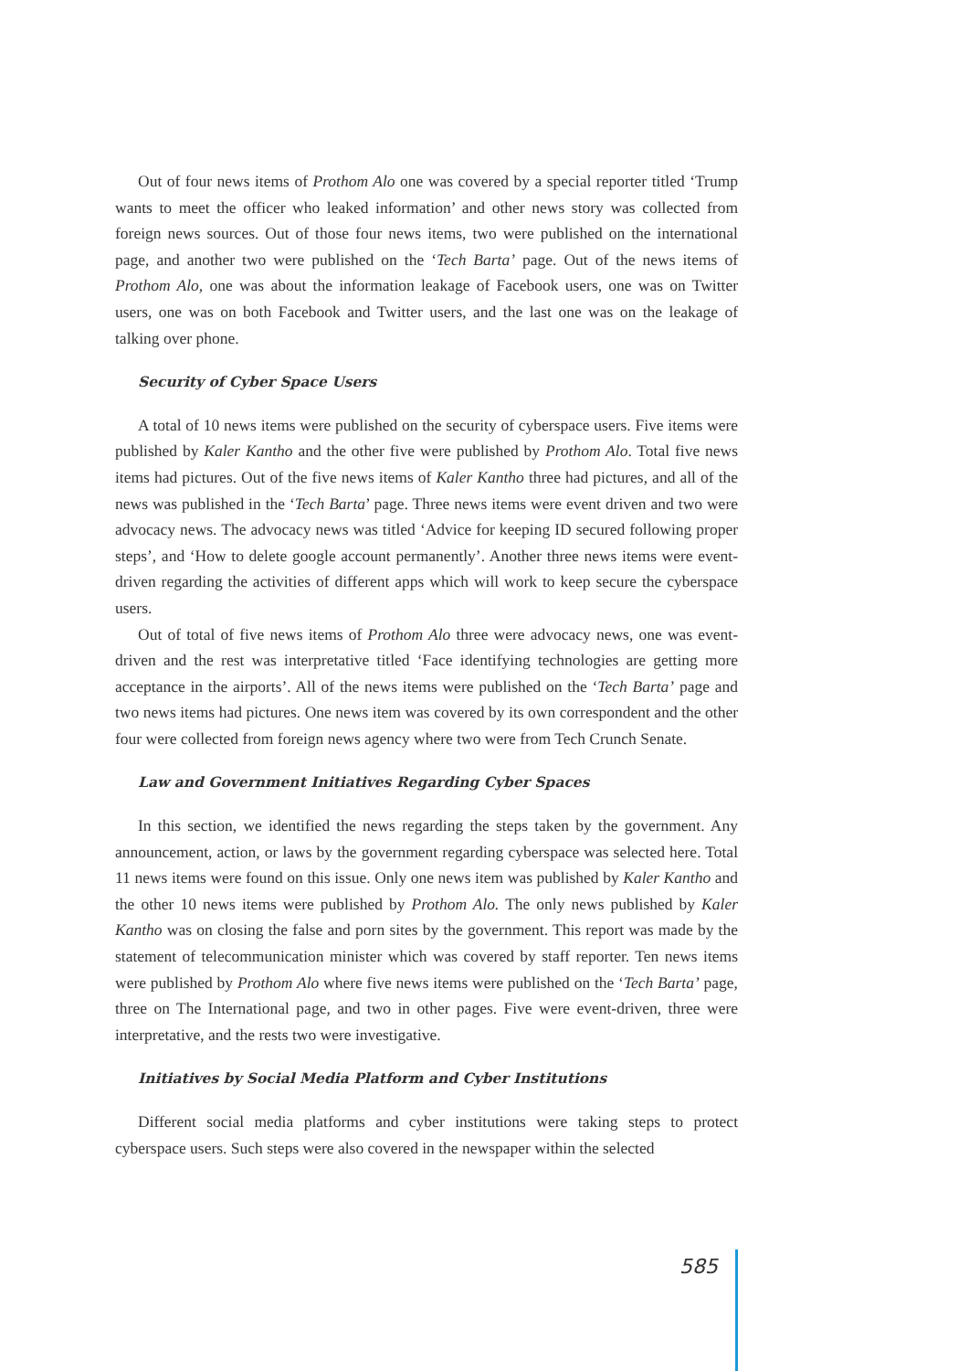Out of four news items of Prothom Alo one was covered by a special reporter titled ‘Trump wants to meet the officer who leaked information’ and other news story was collected from foreign news sources. Out of those four news items, two were published on the international page, and another two were published on the ‘Tech Barta’ page. Out of the news items of Prothom Alo, one was about the information leakage of Facebook users, one was on Twitter users, one was on both Facebook and Twitter users, and the last one was on the leakage of talking over phone.
Security of Cyber Space Users
A total of 10 news items were published on the security of cyberspace users. Five items were published by Kaler Kantho and the other five were published by Prothom Alo. Total five news items had pictures. Out of the five news items of Kaler Kantho three had pictures, and all of the news was published in the ‘Tech Barta’ page. Three news items were event driven and two were advocacy news. The advocacy news was titled ‘Advice for keeping ID secured following proper steps’, and ‘How to delete google account permanently’. Another three news items were event-driven regarding the activities of different apps which will work to keep secure the cyberspace users.
Out of total of five news items of Prothom Alo three were advocacy news, one was event-driven and the rest was interpretative titled ‘Face identifying technologies are getting more acceptance in the airports’. All of the news items were published on the ‘Tech Barta’ page and two news items had pictures. One news item was covered by its own correspondent and the other four were collected from foreign news agency where two were from Tech Crunch Senate.
Law and Government Initiatives Regarding Cyber Spaces
In this section, we identified the news regarding the steps taken by the government. Any announcement, action, or laws by the government regarding cyberspace was selected here. Total 11 news items were found on this issue. Only one news item was published by Kaler Kantho and the other 10 news items were published by Prothom Alo. The only news published by Kaler Kantho was on closing the false and porn sites by the government. This report was made by the statement of telecommunication minister which was covered by staff reporter. Ten news items were published by Prothom Alo where five news items were published on the ‘Tech Barta’ page, three on The International page, and two in other pages. Five were event-driven, three were interpretative, and the rests two were investigative.
Initiatives by Social Media Platform and Cyber Institutions
Different social media platforms and cyber institutions were taking steps to protect cyberspace users. Such steps were also covered in the newspaper within the selected
585